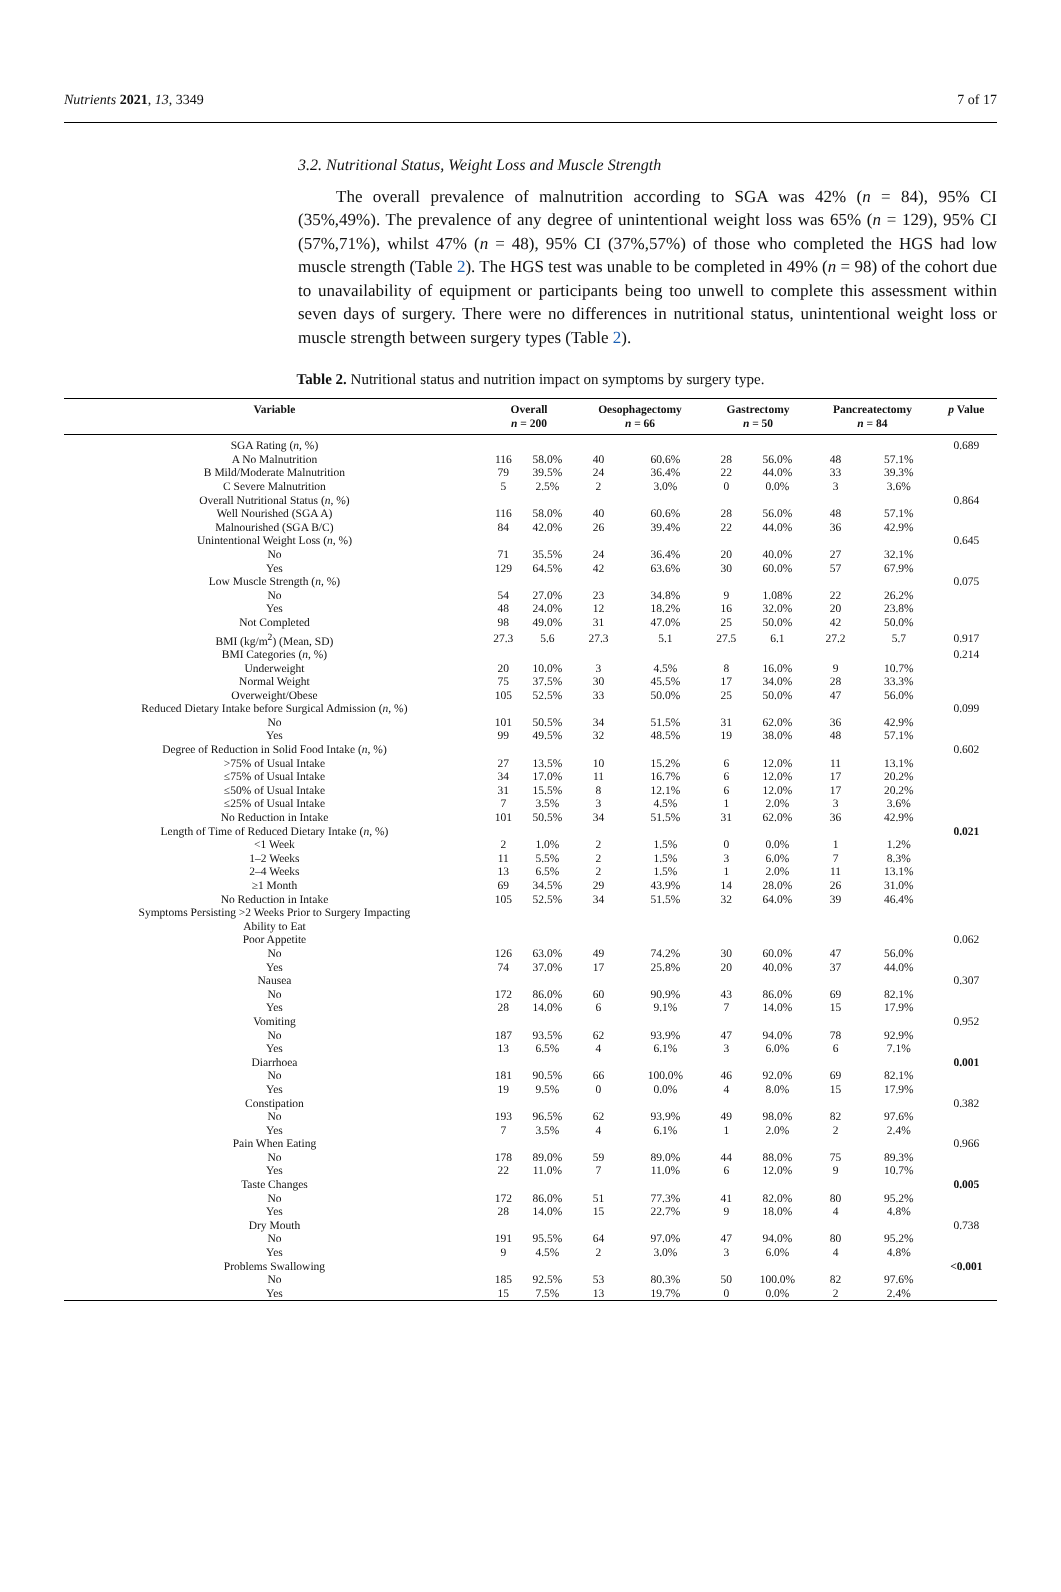Nutrients 2021, 13, 3349 7 of 17
3.2. Nutritional Status, Weight Loss and Muscle Strength
The overall prevalence of malnutrition according to SGA was 42% (n = 84), 95% CI (35%,49%). The prevalence of any degree of unintentional weight loss was 65% (n = 129), 95% CI (57%,71%), whilst 47% (n = 48), 95% CI (37%,57%) of those who completed the HGS had low muscle strength (Table 2). The HGS test was unable to be completed in 49% (n = 98) of the cohort due to unavailability of equipment or participants being too unwell to complete this assessment within seven days of surgery. There were no differences in nutritional status, unintentional weight loss or muscle strength between surgery types (Table 2).
Table 2. Nutritional status and nutrition impact on symptoms by surgery type.
| Variable | Overall n = 200 | | Oesophagectomy n = 66 | | Gastrectomy n = 50 | | Pancreatectomy n = 84 | | p Value |
| --- | --- | --- | --- | --- | --- | --- | --- | --- | --- |
| SGA Rating ( n , %) | | | | | | | | | 0.689 |
| A No Malnutrition | 116 | 58.0% | 40 | 60.6% | 28 | 56.0% | 48 | 57.1% | |
| B Mild/Moderate Malnutrition | 79 | 39.5% | 24 | 36.4% | 22 | 44.0% | 33 | 39.3% | |
| C Severe Malnutrition | 5 | 2.5% | 2 | 3.0% | 0 | 0.0% | 3 | 3.6% | |
| Overall Nutritional Status ( n , %) | | | | | | | | | 0.864 |
| Well Nourished (SGA A) | 116 | 58.0% | 40 | 60.6% | 28 | 56.0% | 48 | 57.1% | |
| Malnourished (SGA B/C) | 84 | 42.0% | 26 | 39.4% | 22 | 44.0% | 36 | 42.9% | |
| Unintentional Weight Loss ( n , %) | | | | | | | | | 0.645 |
| No | 71 | 35.5% | 24 | 36.4% | 20 | 40.0% | 27 | 32.1% | |
| Yes | 129 | 64.5% | 42 | 63.6% | 30 | 60.0% | 57 | 67.9% | |
| Low Muscle Strength ( n , %) | | | | | | | | | 0.075 |
| No | 54 | 27.0% | 23 | 34.8% | 9 | 1.08% | 22 | 26.2% | |
| Yes | 48 | 24.0% | 12 | 18.2% | 16 | 32.0% | 20 | 23.8% | |
| Not Completed | 98 | 49.0% | 31 | 47.0% | 25 | 50.0% | 42 | 50.0% | |
| BMI (kg/m<sup>2</sup>) (Mean, SD) | 27.3 | 5.6 | 27.3 | 5.1 | 27.5 | 6.1 | 27.2 | 5.7 | 0.917 |
| BMI Categories ( n , %) | | | | | | | | | 0.214 |
| Underweight | 20 | 10.0% | 3 | 4.5% | 8 | 16.0% | 9 | 10.7% | |
| Normal Weight | 75 | 37.5% | 30 | 45.5% | 17 | 34.0% | 28 | 33.3% | |
| Overweight/Obese | 105 | 52.5% | 33 | 50.0% | 25 | 50.0% | 47 | 56.0% | |
| Reduced Dietary Intake before Surgical Admission ( n , %) | | | | | | | | | 0.099 |
| No | 101 | 50.5% | 34 | 51.5% | 31 | 62.0% | 36 | 42.9% | |
| Yes | 99 | 49.5% | 32 | 48.5% | 19 | 38.0% | 48 | 57.1% | |
| Degree of Reduction in Solid Food Intake ( n , %) | | | | | | | | | 0.602 |
| >75% of Usual Intake | 27 | 13.5% | 10 | 15.2% | 6 | 12.0% | 11 | 13.1% | |
| ≤75% of Usual Intake | 34 | 17.0% | 11 | 16.7% | 6 | 12.0% | 17 | 20.2% | |
| ≤50% of Usual Intake | 31 | 15.5% | 8 | 12.1% | 6 | 12.0% | 17 | 20.2% | |
| ≤25% of Usual Intake | 7 | 3.5% | 3 | 4.5% | 1 | 2.0% | 3 | 3.6% | |
| No Reduction in Intake | 101 | 50.5% | 34 | 51.5% | 31 | 62.0% | 36 | 42.9% | |
| Length of Time of Reduced Dietary Intake ( n , %) | | | | | | | | | 0.021 |
| <1 Week | 2 | 1.0% | 2 | 1.5% | 0 | 0.0% | 1 | 1.2% | |
| 1–2 Weeks | 11 | 5.5% | 2 | 1.5% | 3 | 6.0% | 7 | 8.3% | |
| 2–4 Weeks | 13 | 6.5% | 2 | 1.5% | 1 | 2.0% | 11 | 13.1% | |
| ≥1 Month | 69 | 34.5% | 29 | 43.9% | 14 | 28.0% | 26 | 31.0% | |
| No Reduction in Intake | 105 | 52.5% | 34 | 51.5% | 32 | 64.0% | 39 | 46.4% | |
| Symptoms Persisting >2 Weeks Prior to Surgery Impacting Ability to Eat | | | | | | | | | |
| Poor Appetite | | | | | | | | | 0.062 |
| No | 126 | 63.0% | 49 | 74.2% | 30 | 60.0% | 47 | 56.0% | |
| Yes | 74 | 37.0% | 17 | 25.8% | 20 | 40.0% | 37 | 44.0% | |
| Nausea | | | | | | | | | 0.307 |
| No | 172 | 86.0% | 60 | 90.9% | 43 | 86.0% | 69 | 82.1% | |
| Yes | 28 | 14.0% | 6 | 9.1% | 7 | 14.0% | 15 | 17.9% | |
| Vomiting | | | | | | | | | 0.952 |
| No | 187 | 93.5% | 62 | 93.9% | 47 | 94.0% | 78 | 92.9% | |
| Yes | 13 | 6.5% | 4 | 6.1% | 3 | 6.0% | 6 | 7.1% | |
| Diarrhoea | | | | | | | | | 0.001 |
| No | 181 | 90.5% | 66 | 100.0% | 46 | 92.0% | 69 | 82.1% | |
| Yes | 19 | 9.5% | 0 | 0.0% | 4 | 8.0% | 15 | 17.9% | |
| Constipation | | | | | | | | | 0.382 |
| No | 193 | 96.5% | 62 | 93.9% | 49 | 98.0% | 82 | 97.6% | |
| Yes | 7 | 3.5% | 4 | 6.1% | 1 | 2.0% | 2 | 2.4% | |
| Pain When Eating | | | | | | | | | 0.966 |
| No | 178 | 89.0% | 59 | 89.0% | 44 | 88.0% | 75 | 89.3% | |
| Yes | 22 | 11.0% | 7 | 11.0% | 6 | 12.0% | 9 | 10.7% | |
| Taste Changes | | | | | | | | | 0.005 |
| No | 172 | 86.0% | 51 | 77.3% | 41 | 82.0% | 80 | 95.2% | |
| Yes | 28 | 14.0% | 15 | 22.7% | 9 | 18.0% | 4 | 4.8% | |
| Dry Mouth | | | | | | | | | 0.738 |
| No | 191 | 95.5% | 64 | 97.0% | 47 | 94.0% | 80 | 95.2% | |
| Yes | 9 | 4.5% | 2 | 3.0% | 3 | 6.0% | 4 | 4.8% | |
| Problems Swallowing | | | | | | | | | <0.001 |
| No | 185 | 92.5% | 53 | 80.3% | 50 | 100.0% | 82 | 97.6% | |
| Yes | 15 | 7.5% | 13 | 19.7% | 0 | 0.0% | 2 | 2.4% | |